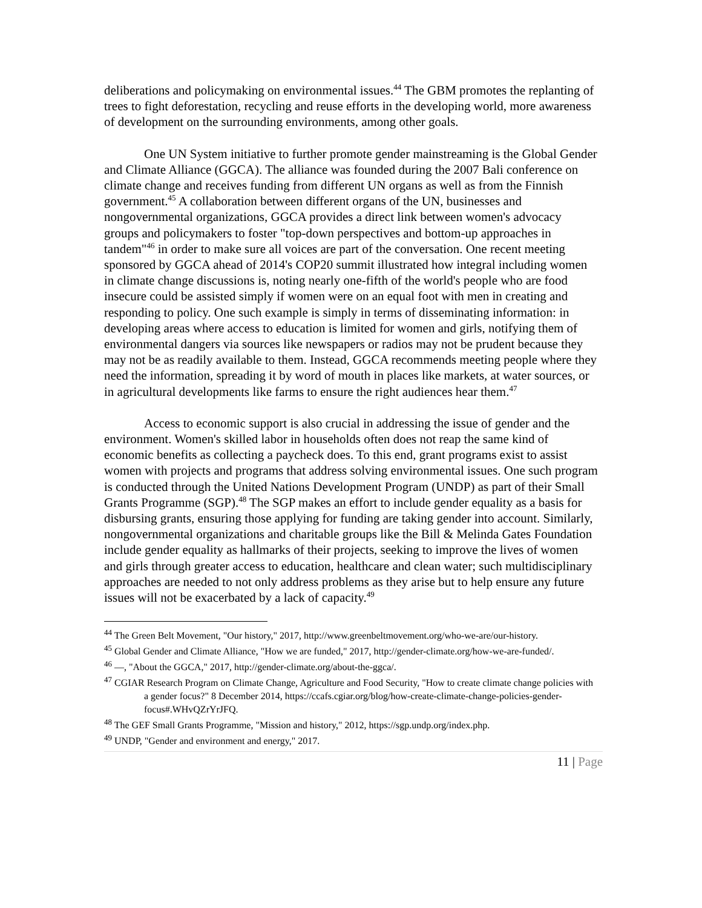deliberations and policymaking on environmental issues.<sup>44</sup> The GBM promotes the replanting of trees to fight deforestation, recycling and reuse efforts in the developing world, more awareness of development on the surrounding environments, among other goals.
One UN System initiative to further promote gender mainstreaming is the Global Gender and Climate Alliance (GGCA). The alliance was founded during the 2007 Bali conference on climate change and receives funding from different UN organs as well as from the Finnish government.<sup>45</sup> A collaboration between different organs of the UN, businesses and nongovernmental organizations, GGCA provides a direct link between women's advocacy groups and policymakers to foster "top-down perspectives and bottom-up approaches in tandem"<sup>46</sup> in order to make sure all voices are part of the conversation. One recent meeting sponsored by GGCA ahead of 2014's COP20 summit illustrated how integral including women in climate change discussions is, noting nearly one-fifth of the world's people who are food insecure could be assisted simply if women were on an equal foot with men in creating and responding to policy. One such example is simply in terms of disseminating information: in developing areas where access to education is limited for women and girls, notifying them of environmental dangers via sources like newspapers or radios may not be prudent because they may not be as readily available to them. Instead, GGCA recommends meeting people where they need the information, spreading it by word of mouth in places like markets, at water sources, or in agricultural developments like farms to ensure the right audiences hear them.<sup>47</sup>
Access to economic support is also crucial in addressing the issue of gender and the environment. Women's skilled labor in households often does not reap the same kind of economic benefits as collecting a paycheck does. To this end, grant programs exist to assist women with projects and programs that address solving environmental issues. One such program is conducted through the United Nations Development Program (UNDP) as part of their Small Grants Programme (SGP).<sup>48</sup> The SGP makes an effort to include gender equality as a basis for disbursing grants, ensuring those applying for funding are taking gender into account. Similarly, nongovernmental organizations and charitable groups like the Bill & Melinda Gates Foundation include gender equality as hallmarks of their projects, seeking to improve the lives of women and girls through greater access to education, healthcare and clean water; such multidisciplinary approaches are needed to not only address problems as they arise but to help ensure any future issues will not be exacerbated by a lack of capacity.<sup>49</sup>
<sup>44</sup> The Green Belt Movement, "Our history," 2017, http://www.greenbeltmovement.org/who-we-are/our-history.
<sup>45</sup> Global Gender and Climate Alliance, "How we are funded," 2017, http://gender-climate.org/how-we-are-funded/.
<sup>46</sup> —, "About the GGCA," 2017, http://gender-climate.org/about-the-ggca/.
<sup>47</sup> CGIAR Research Program on Climate Change, Agriculture and Food Security, "How to create climate change policies with a gender focus?" 8 December 2014, https://ccafs.cgiar.org/blog/how-create-climate-change-policies-gender-focus#.WHvQZrYrJFQ.
<sup>48</sup> The GEF Small Grants Programme, "Mission and history," 2012, https://sgp.undp.org/index.php.
<sup>49</sup> UNDP, "Gender and environment and energy," 2017.
11 | Page